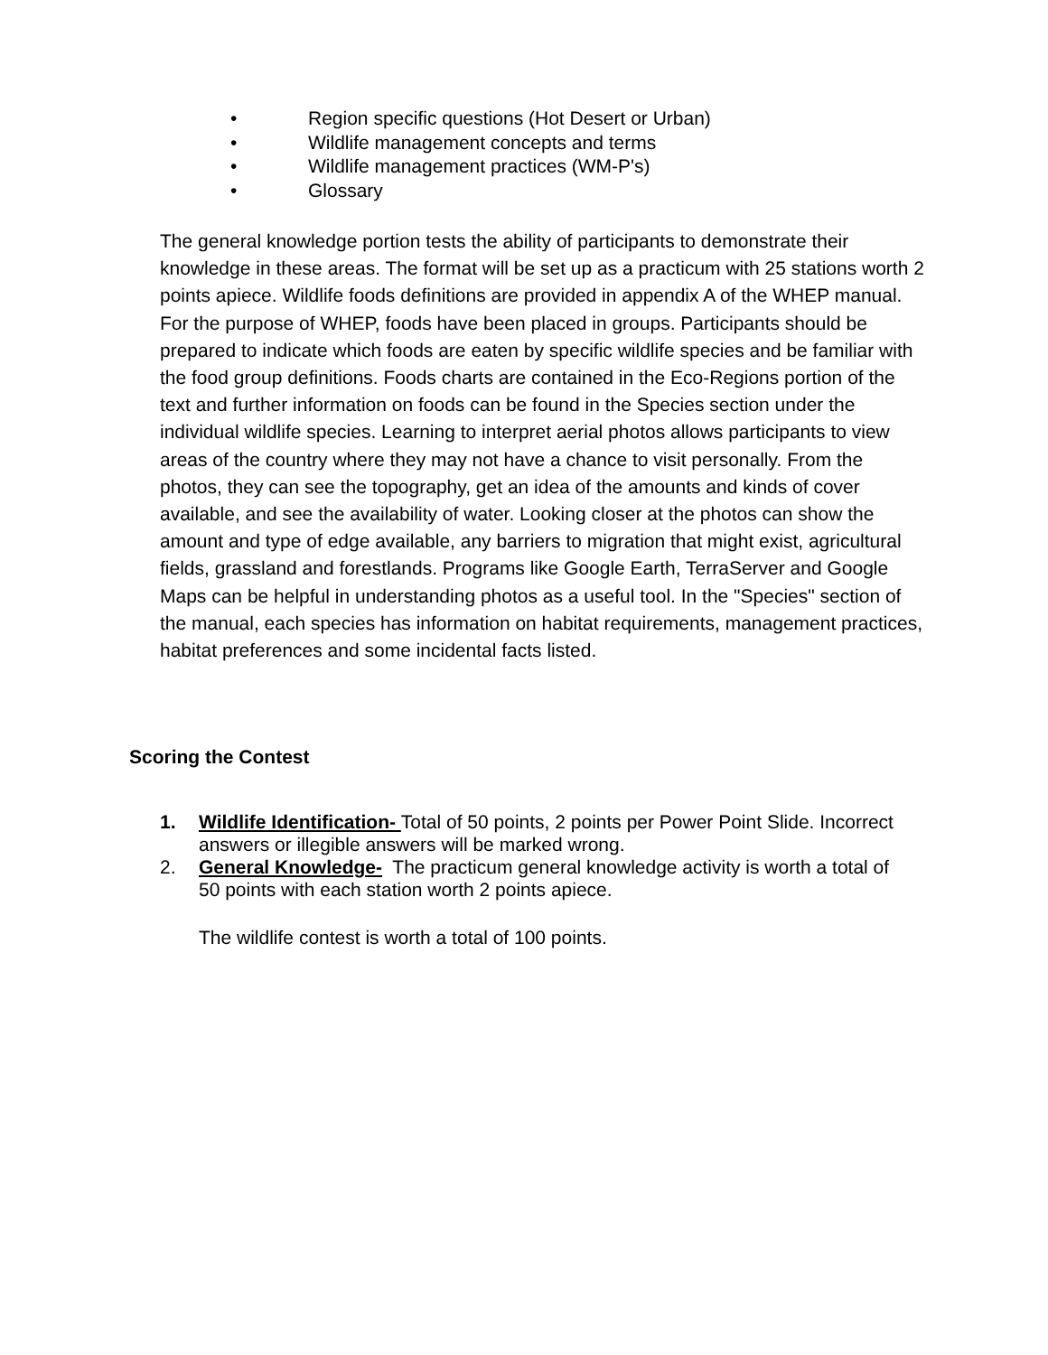• Region specific questions (Hot Desert or Urban)
• Wildlife management concepts and terms
• Wildlife management practices (WM-P's)
• Glossary
The general knowledge portion tests the ability of participants to demonstrate their knowledge in these areas. The format will be set up as a practicum with 25 stations worth 2 points apiece. Wildlife foods definitions are provided in appendix A of the WHEP manual. For the purpose of WHEP, foods have been placed in groups. Participants should be prepared to indicate which foods are eaten by specific wildlife species and be familiar with the food group definitions. Foods charts are contained in the Eco-Regions portion of the text and further information on foods can be found in the Species section under the individual wildlife species. Learning to interpret aerial photos allows participants to view areas of the country where they may not have a chance to visit personally. From the photos, they can see the topography, get an idea of the amounts and kinds of cover available, and see the availability of water. Looking closer at the photos can show the amount and type of edge available, any barriers to migration that might exist, agricultural fields, grassland and forestlands. Programs like Google Earth, TerraServer and Google Maps can be helpful in understanding photos as a useful tool. In the "Species" section of the manual, each species has information on habitat requirements, management practices, habitat preferences and some incidental facts listed.
Scoring the Contest
1. Wildlife Identification- Total of 50 points, 2 points per Power Point Slide. Incorrect answers or illegible answers will be marked wrong.
2. General Knowledge- The practicum general knowledge activity is worth a total of 50 points with each station worth 2 points apiece.
The wildlife contest is worth a total of 100 points.